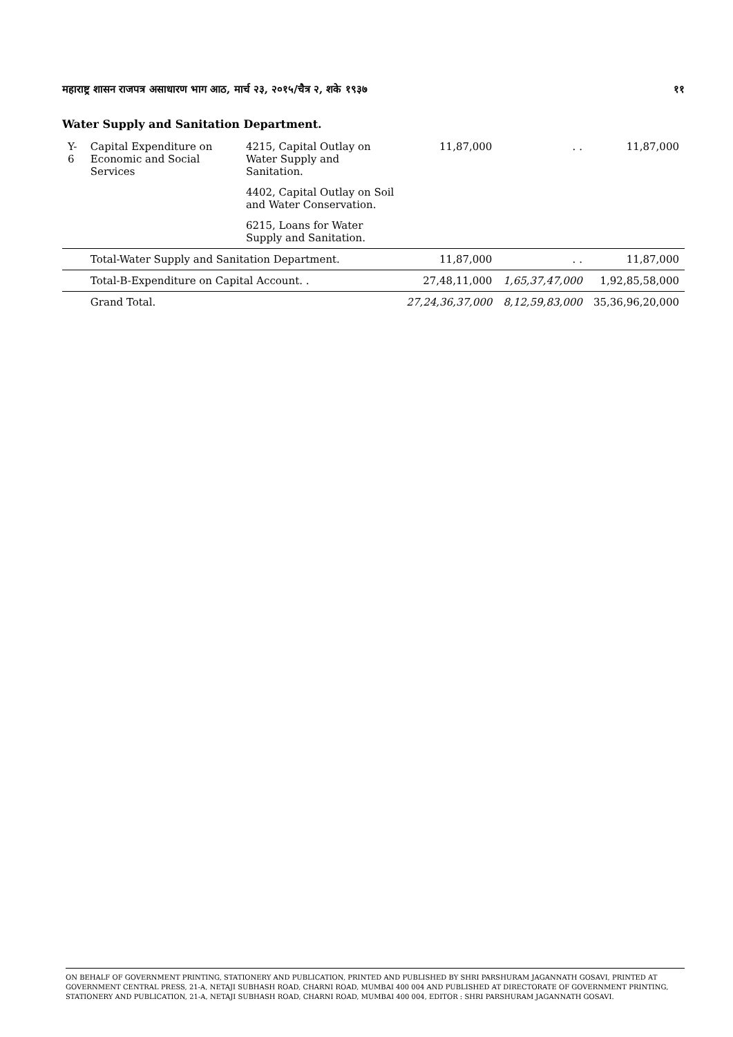महाराष्ट्र शासन राजपत्र असाधारण भाग आठ, मार्च २३, २०१५/चैत्र २, शके १९३७ ११
Water Supply and Sanitation Department.
| Y-6 | Capital Expenditure on Economic and Social Services | 4215, Capital Outlay on Water Supply and Sanitation. | 11,87,000 | . . | 11,87,000 |
| | | 4402, Capital Outlay on Soil and Water Conservation. | | | |
| | | 6215, Loans for Water Supply and Sanitation. | | | |
| | Total-Water Supply and Sanitation Department. | | 11,87,000 | . . | 11,87,000 |
| | Total-B-Expenditure on Capital Account. . | | 27,48,11,000 | 1,65,37,47,000 | 1,92,85,58,000 |
| | Grand Total. | | 27,24,36,37,000 | 8,12,59,83,000 | 35,36,96,20,000 |
ON BEHALF OF GOVERNMENT PRINTING, STATIONERY AND PUBLICATION, PRINTED AND PUBLISHED BY SHRI PARSHURAM JAGANNATH GOSAVI, PRINTED AT GOVERNMENT CENTRAL PRESS, 21-A, NETAJI SUBHASH ROAD, CHARNI ROAD, MUMBAI 400 004 AND PUBLISHED AT DIRECTORATE OF GOVERNMENT PRINTING, STATIONERY AND PUBLICATION, 21-A, NETAJI SUBHASH ROAD, CHARNI ROAD, MUMBAI 400 004, EDITOR : SHRI PARSHURAM JAGANNATH GOSAVI.